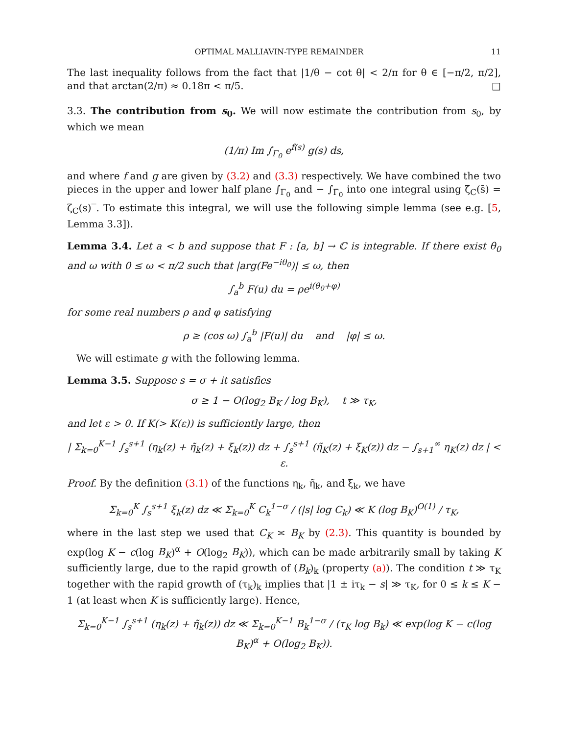OPTIMAL MALLIAVIN-TYPE REMAINDER 11
The last inequality follows from the fact that |1/θ − cot θ| < 2/π for θ ∈ [−π/2, π/2], and that arctan(2/π) ≈ 0.18π < π/5. □
3.3. The contribution from s<sub>0</sub>. We will now estimate the contribution from s<sub>0</sub>, by which we mean
(1/π) Im ∫<sub>Γ<sub>0</sub></sub> e<sup>f(s)</sup> g(s) ds,
and where f and g are given by (3.2) and (3.3) respectively. We have combined the two pieces in the upper and lower half plane ∫<sub>Γ<sub>0</sub></sub> and − ∫<sub>Γ̄<sub>0</sub></sub> into one integral using ζ<sub>C</sub>(s̄) = ζ<sub>C</sub>(s)‾. To estimate this integral, we will use the following simple lemma (see e.g. [5, Lemma 3.3]).
Lemma 3.4. Let a < b and suppose that F : [a, b] → ℂ is integrable. If there exist θ<sub>0</sub> and ω with 0 ≤ ω < π/2 such that |arg(Fe<sup>−iθ<sub>0</sub></sup>)| ≤ ω, then
∫<sub>a</sub><sup>b</sup> F(u) du = ρe<sup>i(θ<sub>0</sub>+φ)</sup>
for some real numbers ρ and φ satisfying
ρ ≥ (cos ω) ∫<sub>a</sub><sup>b</sup> |F(u)| du and |φ| ≤ ω.
We will estimate g with the following lemma.
Lemma 3.5. Suppose s = σ + it satisfies
σ ≥ 1 − O(log<sub>2</sub> B<sub>K</sub> / log B<sub>K</sub>), t ≫ τ<sub>K</sub>,
and let ε > 0. If K(> K(ε)) is sufficiently large, then
| Σ<sub>k=0</sub><sup>K−1</sup> ∫<sub>s</sub><sup>s+1</sup> (η<sub>k</sub>(z) + η̃<sub>k</sub>(z) + ξ<sub>k</sub>(z)) dz + ∫<sub>s</sub><sup>s+1</sup> (η̃<sub>K</sub>(z) + ξ<sub>K</sub>(z)) dz − ∫<sub>s+1</sub><sup>∞</sup> η<sub>K</sub>(z) dz | < ε.
Proof. By the definition (3.1) of the functions η<sub>k</sub>, η̃<sub>k</sub>, and ξ<sub>k</sub>, we have
Σ<sub>k=0</sub><sup>K</sup> ∫<sub>s</sub><sup>s+1</sup> ξ<sub>k</sub>(z) dz ≪ Σ<sub>k=0</sub><sup>K</sup> C<sub>k</sub><sup>1−σ</sup> / (|s| log C<sub>k</sub>) ≪ K (log B<sub>K</sub>)<sup>O(1)</sup> / τ<sub>K</sub>,
where in the last step we used that C<sub>K</sub> ≍ B<sub>K</sub> by (2.3). This quantity is bounded by exp(log K − c(log B<sub>K</sub>)<sup>α</sup> + O(log<sub>2</sub> B<sub>K</sub>)), which can be made arbitrarily small by taking K sufficiently large, due to the rapid growth of (B<sub>k</sub>)<sub>k</sub> (property (a)). The condition t ≫ τ<sub>K</sub> together with the rapid growth of (τ<sub>k</sub>)<sub>k</sub> implies that |1 ± iτ<sub>k</sub> − s| ≫ τ<sub>K</sub>, for 0 ≤ k ≤ K − 1 (at least when K is sufficiently large). Hence,
Σ<sub>k=0</sub><sup>K−1</sup> ∫<sub>s</sub><sup>s+1</sup> (η<sub>k</sub>(z) + η̃<sub>k</sub>(z)) dz ≪ Σ<sub>k=0</sub><sup>K−1</sup> B<sub>k</sub><sup>1−σ</sup> / (τ<sub>K</sub> log B<sub>k</sub>) ≪ exp(log K − c(log B<sub>K</sub>)<sup>α</sup> + O(log<sub>2</sub> B<sub>K</sub>)).